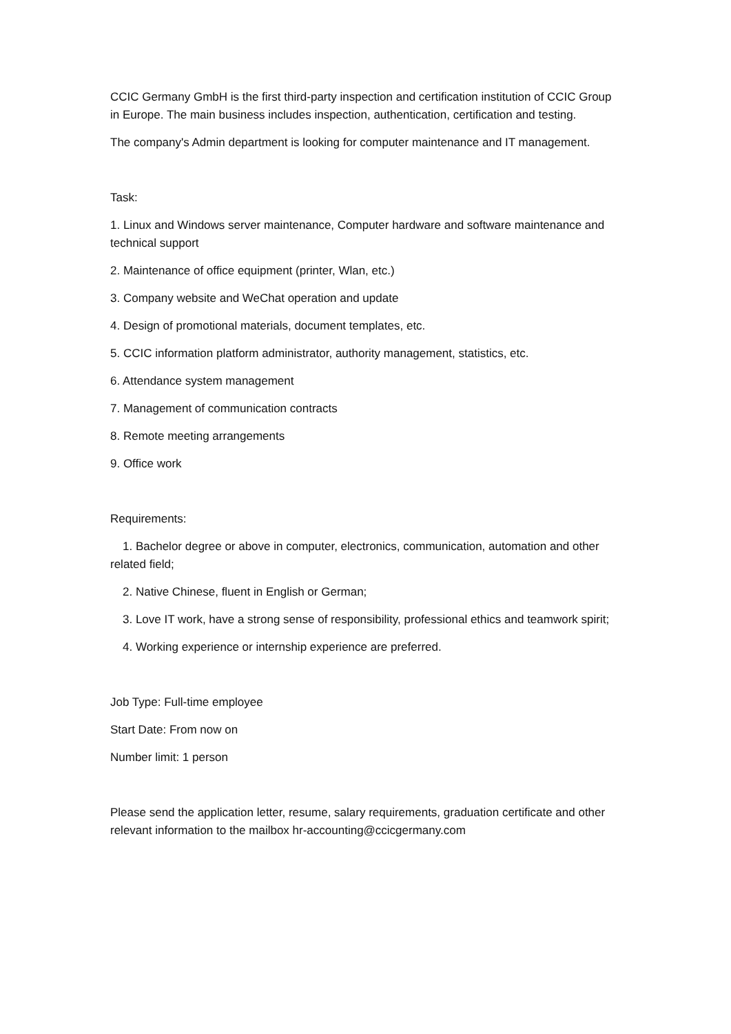CCIC Germany GmbH is the first third-party inspection and certification institution of CCIC Group in Europe. The main business includes inspection, authentication, certification and testing.
The company's Admin department is looking for computer maintenance and IT management.
Task:
1. Linux and Windows server maintenance, Computer hardware and software maintenance and technical support
2. Maintenance of office equipment (printer, Wlan, etc.)
3. Company website and WeChat operation and update
4. Design of promotional materials, document templates, etc.
5. CCIC information platform administrator, authority management, statistics, etc.
6. Attendance system management
7. Management of communication contracts
8. Remote meeting arrangements
9. Office work
Requirements:
1. Bachelor degree or above in computer, electronics, communication, automation and other related field;
2. Native Chinese, fluent in English or German;
3. Love IT work, have a strong sense of responsibility, professional ethics and teamwork spirit;
4. Working experience or internship experience are preferred.
Job Type: Full-time employee
Start Date: From now on
Number limit: 1 person
Please send the application letter, resume, salary requirements, graduation certificate and other relevant information to the mailbox hr-accounting@ccicgermany.com